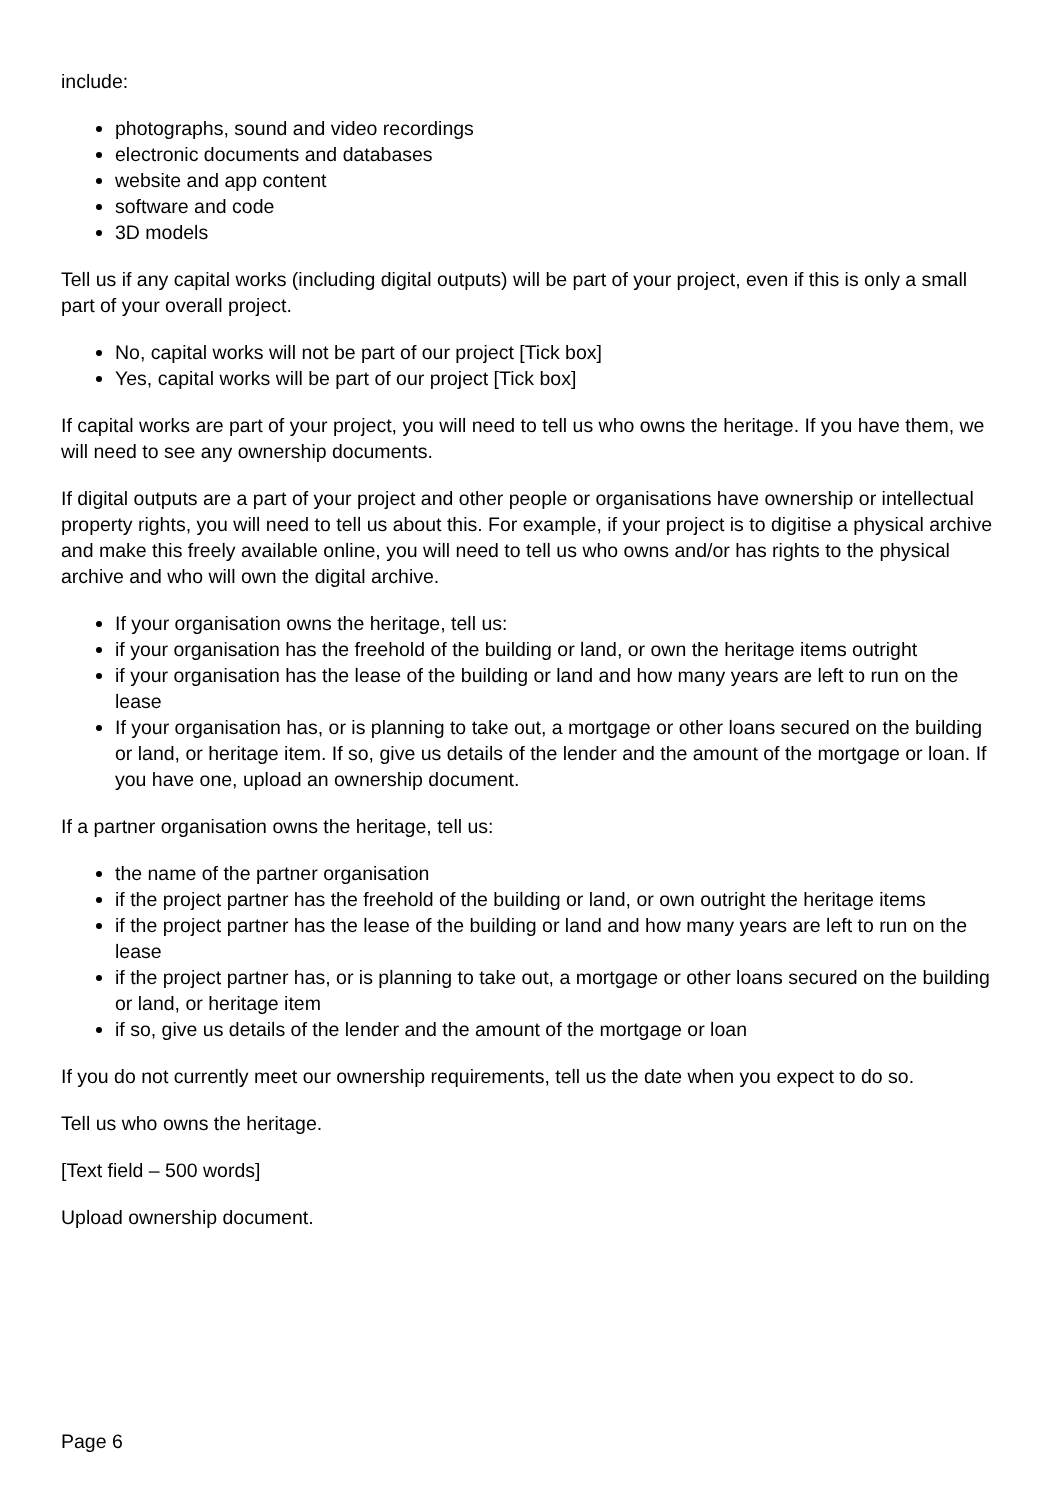include:
photographs, sound and video recordings
electronic documents and databases
website and app content
software and code
3D models
Tell us if any capital works (including digital outputs) will be part of your project, even if this is only a small part of your overall project.
No, capital works will not be part of our project [Tick box]
Yes, capital works will be part of our project [Tick box]
If capital works are part of your project, you will need to tell us who owns the heritage. If you have them, we will need to see any ownership documents.
If digital outputs are a part of your project and other people or organisations have ownership or intellectual property rights, you will need to tell us about this. For example, if your project is to digitise a physical archive and make this freely available online, you will need to tell us who owns and/or has rights to the physical archive and who will own the digital archive.
If your organisation owns the heritage, tell us:
if your organisation has the freehold of the building or land, or own the heritage items outright
if your organisation has the lease of the building or land and how many years are left to run on the lease
If your organisation has, or is planning to take out, a mortgage or other loans secured on the building or land, or heritage item. If so, give us details of the lender and the amount of the mortgage or loan. If you have one, upload an ownership document.
If a partner organisation owns the heritage, tell us:
the name of the partner organisation
if the project partner has the freehold of the building or land, or own outright the heritage items
if the project partner has the lease of the building or land and how many years are left to run on the lease
if the project partner has, or is planning to take out, a mortgage or other loans secured on the building or land, or heritage item
if so, give us details of the lender and the amount of the mortgage or loan
If you do not currently meet our ownership requirements, tell us the date when you expect to do so.
Tell us who owns the heritage.
[Text field – 500 words]
Upload ownership document.
Page 6